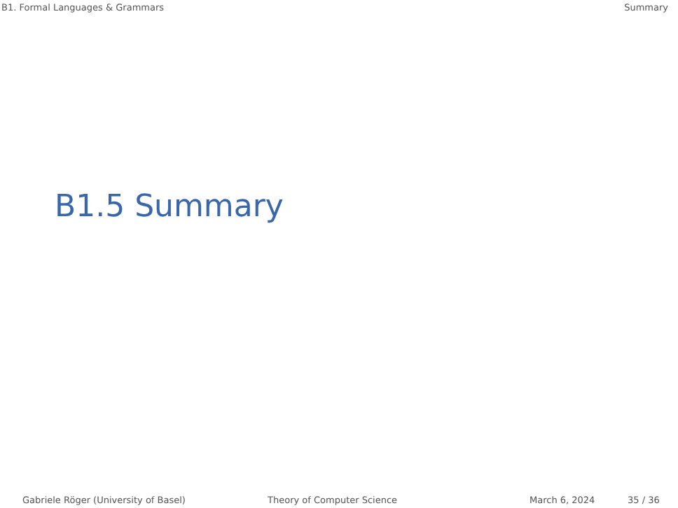B1. Formal Languages & Grammars Summary
B1.5 Summary
Gabriele Röger (University of Basel) Theory of Computer Science March 6, 2024 35 / 36